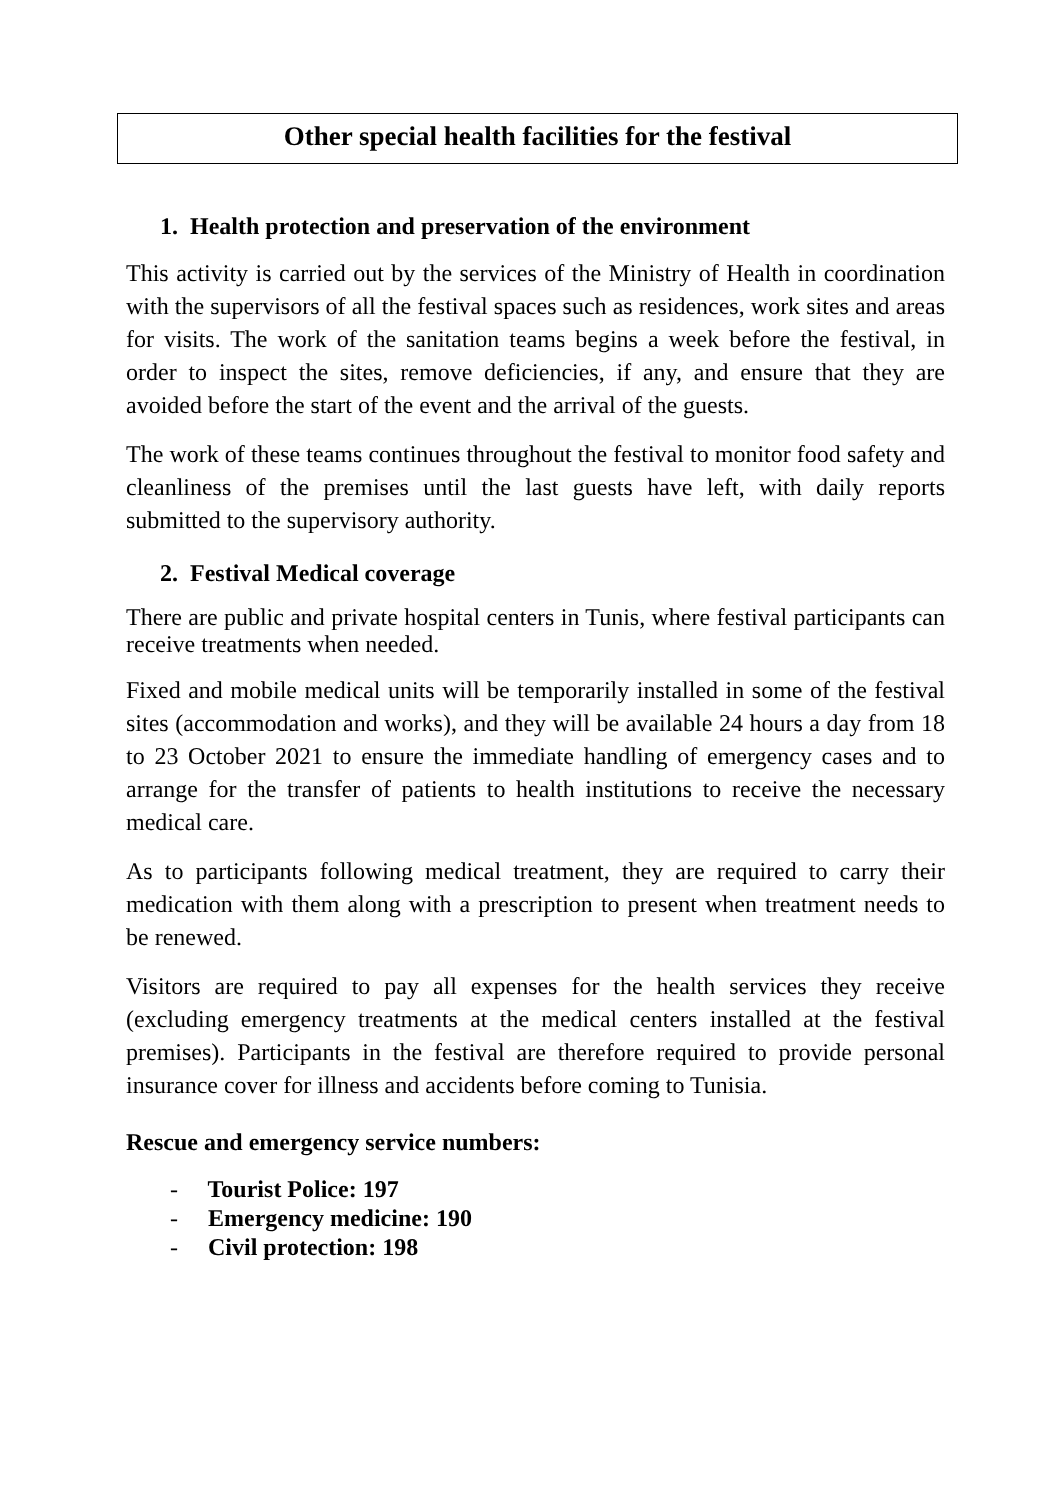Other special health facilities for the festival
1. Health protection and preservation of the environment
This activity is carried out by the services of the Ministry of Health in coordination with the supervisors of all the festival spaces such as residences, work sites and areas for visits. The work of the sanitation teams begins a week before the festival, in order to inspect the sites, remove deficiencies, if any, and ensure that they are avoided before the start of the event and the arrival of the guests.
The work of these teams continues throughout the festival to monitor food safety and cleanliness of the premises until the last guests have left, with daily reports submitted to the supervisory authority.
2. Festival Medical coverage
There are public and private hospital centers in Tunis, where festival participants can receive treatments when needed.
Fixed and mobile medical units will be temporarily installed in some of the festival sites (accommodation and works), and they will be available 24 hours a day from 18 to 23 October 2021 to ensure the immediate handling of emergency cases and to arrange for the transfer of patients to health institutions to receive the necessary medical care.
As to participants following medical treatment, they are required to carry their medication with them along with a prescription to present when treatment needs to be renewed.
Visitors are required to pay all expenses for the health services they receive (excluding emergency treatments at the medical centers installed at the festival premises). Participants in the festival are therefore required to provide personal insurance cover for illness and accidents before coming to Tunisia.
Rescue and emergency service numbers:
- Tourist Police: 197
- Emergency medicine: 190
- Civil protection: 198